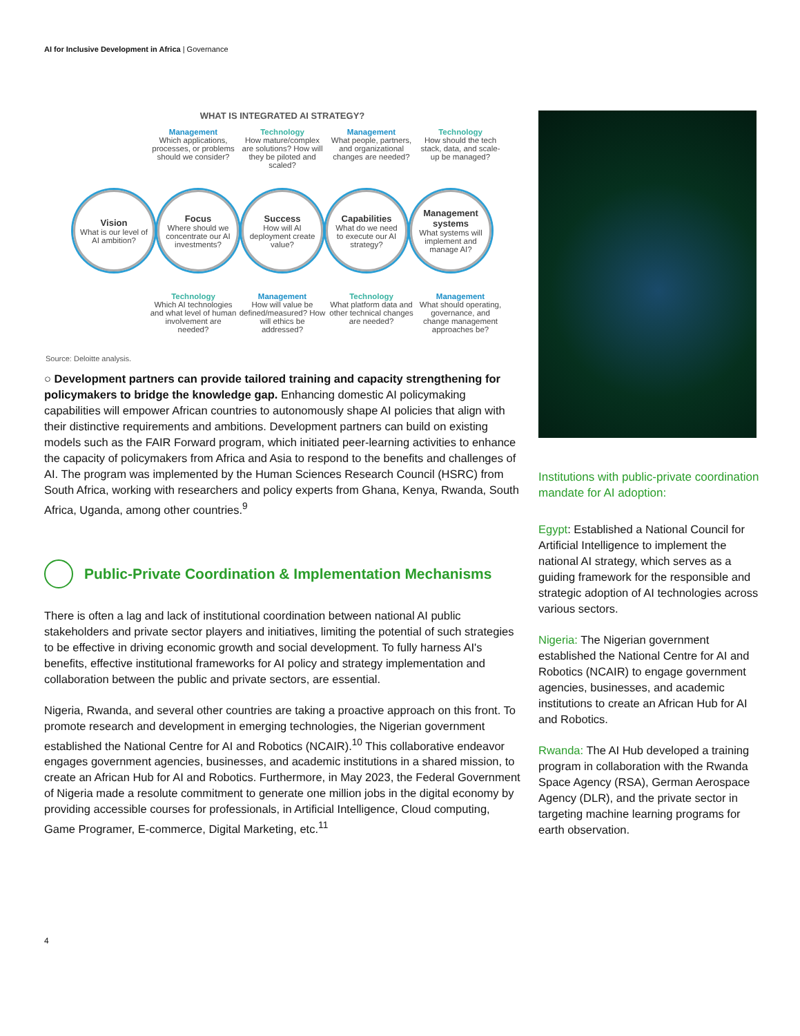AI for Inclusive Development in Africa | Governance
WHAT IS INTEGRATED AI STRATEGY?
Management
Which applications, processes, or problems should we consider?
Technology
How mature/complex are solutions? How will they be piloted and scaled?
Management
What people, partners, and organizational changes are needed?
Technology
How should the tech stack, data, and scale-up be managed?
Vision
What is our level of AI ambition?
Focus
Where should we concentrate our AI investments?
Success
How will AI deployment create value?
Capabilities
What do we need to execute our AI strategy?
Management systems
What systems will implement and manage AI?
Technology
Which AI technologies and what level of human involvement are needed?
Management
How will value be defined/measured? How will ethics be addressed?
Technology
What platform data and other technical changes are needed?
Management
What should operating, governance, and change management approaches be?
Source: Deloitte analysis.
○ Development partners can provide tailored training and capacity strengthening for policymakers to bridge the knowledge gap. Enhancing domestic AI policymaking capabilities will empower African countries to autonomously shape AI policies that align with their distinctive requirements and ambitions. Development partners can build on existing models such as the FAIR Forward program, which initiated peer-learning activities to enhance the capacity of policymakers from Africa and Asia to respond to the benefits and challenges of AI. The program was implemented by the Human Sciences Research Council (HSRC) from South Africa, working with researchers and policy experts from Ghana, Kenya, Rwanda, South Africa, Uganda, among other countries.<sup>9</sup>
Public-Private Coordination & Implementation Mechanisms
There is often a lag and lack of institutional coordination between national AI public stakeholders and private sector players and initiatives, limiting the potential of such strategies to be effective in driving economic growth and social development. To fully harness AI's benefits, effective institutional frameworks for AI policy and strategy implementation and collaboration between the public and private sectors, are essential.
Nigeria, Rwanda, and several other countries are taking a proactive approach on this front. To promote research and development in emerging technologies, the Nigerian government established the National Centre for AI and Robotics (NCAIR).<sup>10</sup> This collaborative endeavor engages government agencies, businesses, and academic institutions in a shared mission, to create an African Hub for AI and Robotics. Furthermore, in May 2023, the Federal Government of Nigeria made a resolute commitment to generate one million jobs in the digital economy by providing accessible courses for professionals, in Artificial Intelligence, Cloud computing, Game Programer, E-commerce, Digital Marketing, etc.<sup>11</sup>
Institutions with public-private coordination mandate for AI adoption:
Egypt: Established a National Council for Artificial Intelligence to implement the national AI strategy, which serves as a guiding framework for the responsible and strategic adoption of AI technologies across various sectors.
Nigeria: The Nigerian government established the National Centre for AI and Robotics (NCAIR) to engage government agencies, businesses, and academic institutions to create an African Hub for AI and Robotics.
Rwanda: The AI Hub developed a training program in collaboration with the Rwanda Space Agency (RSA), German Aerospace Agency (DLR), and the private sector in targeting machine learning programs for earth observation.
4